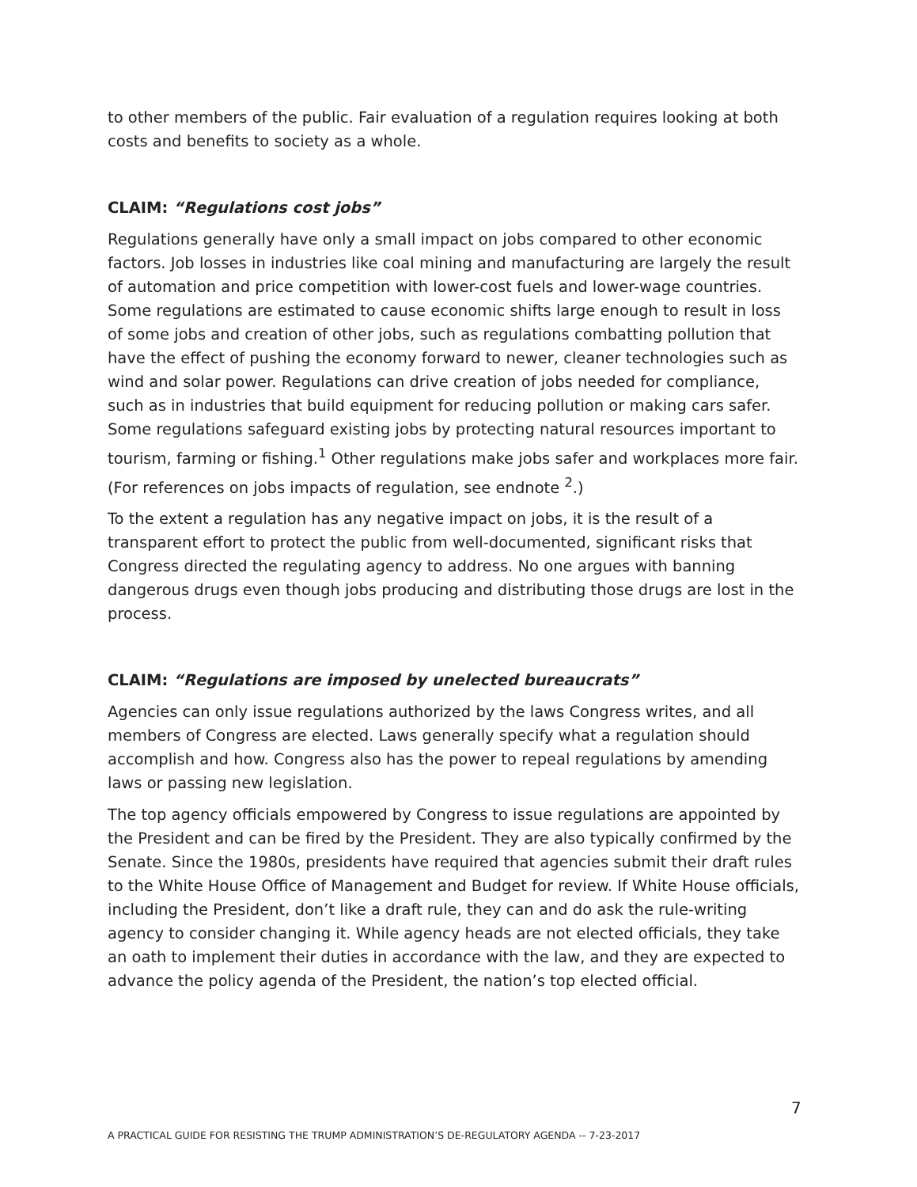to other members of the public. Fair evaluation of a regulation requires looking at both costs and benefits to society as a whole.
CLAIM: “Regulations cost jobs”
Regulations generally have only a small impact on jobs compared to other economic factors. Job losses in industries like coal mining and manufacturing are largely the result of automation and price competition with lower-cost fuels and lower-wage countries. Some regulations are estimated to cause economic shifts large enough to result in loss of some jobs and creation of other jobs, such as regulations combatting pollution that have the effect of pushing the economy forward to newer, cleaner technologies such as wind and solar power. Regulations can drive creation of jobs needed for compliance, such as in industries that build equipment for reducing pollution or making cars safer. Some regulations safeguard existing jobs by protecting natural resources important to tourism, farming or fishing.<sup>1</sup> Other regulations make jobs safer and workplaces more fair. (For references on jobs impacts of regulation, see endnote <sup>2</sup>.)
To the extent a regulation has any negative impact on jobs, it is the result of a transparent effort to protect the public from well-documented, significant risks that Congress directed the regulating agency to address. No one argues with banning dangerous drugs even though jobs producing and distributing those drugs are lost in the process.
CLAIM: “Regulations are imposed by unelected bureaucrats”
Agencies can only issue regulations authorized by the laws Congress writes, and all members of Congress are elected. Laws generally specify what a regulation should accomplish and how. Congress also has the power to repeal regulations by amending laws or passing new legislation.
The top agency officials empowered by Congress to issue regulations are appointed by the President and can be fired by the President. They are also typically confirmed by the Senate. Since the 1980s, presidents have required that agencies submit their draft rules to the White House Office of Management and Budget for review. If White House officials, including the President, don’t like a draft rule, they can and do ask the rule-writing agency to consider changing it. While agency heads are not elected officials, they take an oath to implement their duties in accordance with the law, and they are expected to advance the policy agenda of the President, the nation’s top elected official.
7
A PRACTICAL GUIDE FOR RESISTING THE TRUMP ADMINISTRATION’S DE-REGULATORY AGENDA -- 7-23-2017